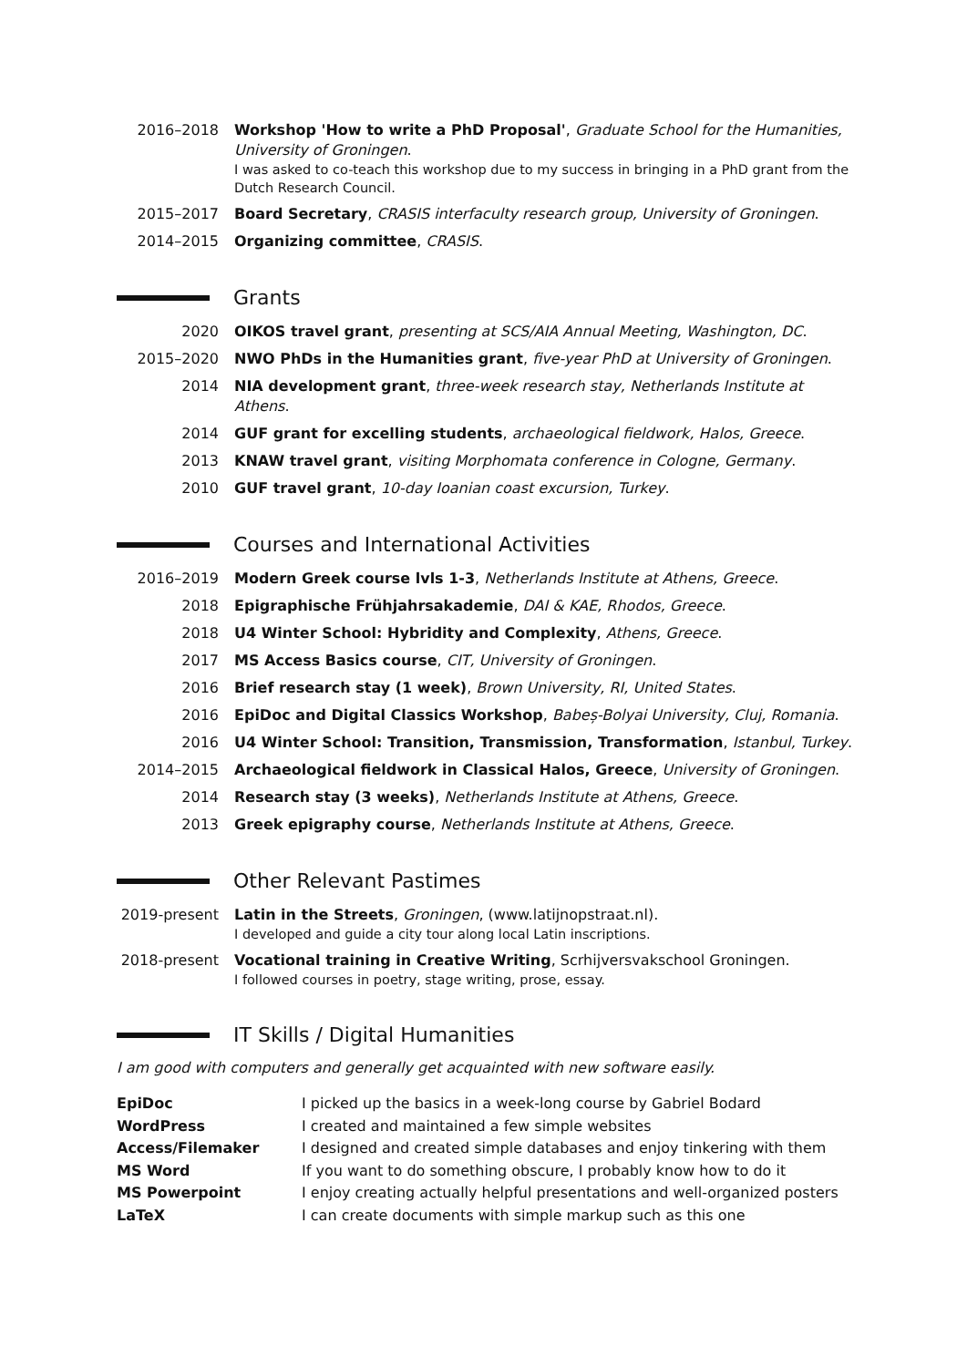2016–2018 Workshop 'How to write a PhD Proposal', Graduate School for the Humanities, University of Groningen.
I was asked to co-teach this workshop due to my success in bringing in a PhD grant from the Dutch Research Council.
2015–2017 Board Secretary, CRASIS interfaculty research group, University of Groningen.
2014–2015 Organizing committee, CRASIS.
Grants
2020 OIKOS travel grant, presenting at SCS/AIA Annual Meeting, Washington, DC.
2015–2020 NWO PhDs in the Humanities grant, five-year PhD at University of Groningen.
2014 NIA development grant, three-week research stay, Netherlands Institute at Athens.
2014 GUF grant for excelling students, archaeological fieldwork, Halos, Greece.
2013 KNAW travel grant, visiting Morphomata conference in Cologne, Germany.
2010 GUF travel grant, 10-day Ioanian coast excursion, Turkey.
Courses and International Activities
2016–2019 Modern Greek course lvls 1-3, Netherlands Institute at Athens, Greece.
2018 Epigraphische Frühjahrsakademie, DAI & KAE, Rhodos, Greece.
2018 U4 Winter School: Hybridity and Complexity, Athens, Greece.
2017 MS Access Basics course, CIT, University of Groningen.
2016 Brief research stay (1 week), Brown University, RI, United States.
2016 EpiDoc and Digital Classics Workshop, Babeș-Bolyai University, Cluj, Romania.
2016 U4 Winter School: Transition, Transmission, Transformation, Istanbul, Turkey.
2014–2015 Archaeological fieldwork in Classical Halos, Greece, University of Groningen.
2014 Research stay (3 weeks), Netherlands Institute at Athens, Greece.
2013 Greek epigraphy course, Netherlands Institute at Athens, Greece.
Other Relevant Pastimes
2019-present
Latin in the Streets, Groningen, (www.latijnopstraat.nl).
I developed and guide a city tour along local Latin inscriptions.
2018-present
Vocational training in Creative Writing, Scrhijversvakschool Groningen.
I followed courses in poetry, stage writing, prose, essay.
IT Skills / Digital Humanities
I am good with computers and generally get acquainted with new software easily.
| EpiDoc | I picked up the basics in a week-long course by Gabriel Bodard |
| WordPress | I created and maintained a few simple websites |
| Access/Filemaker | I designed and created simple databases and enjoy tinkering with them |
| MS Word | If you want to do something obscure, I probably know how to do it |
| MS Powerpoint | I enjoy creating actually helpful presentations and well-organized posters |
| LaTeX | I can create documents with simple markup such as this one |